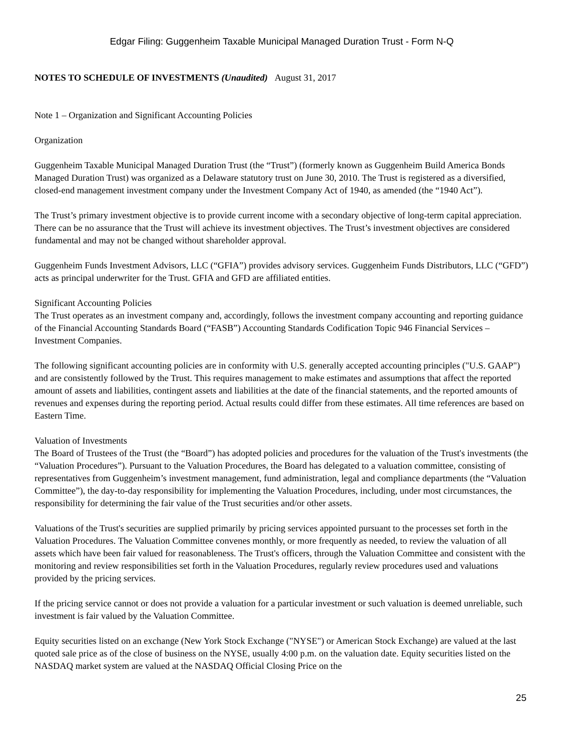Edgar Filing: Guggenheim Taxable Municipal Managed Duration Trust - Form N-Q
NOTES TO SCHEDULE OF INVESTMENTS (Unaudited) August 31, 2017
Note 1 – Organization and Significant Accounting Policies
Organization
Guggenheim Taxable Municipal Managed Duration Trust (the “Trust”) (formerly known as Guggenheim Build America Bonds Managed Duration Trust) was organized as a Delaware statutory trust on June 30, 2010. The Trust is registered as a diversified, closed-end management investment company under the Investment Company Act of 1940, as amended (the “1940 Act”).
The Trust’s primary investment objective is to provide current income with a secondary objective of long-term capital appreciation. There can be no assurance that the Trust will achieve its investment objectives. The Trust’s investment objectives are considered fundamental and may not be changed without shareholder approval.
Guggenheim Funds Investment Advisors, LLC (“GFIA”) provides advisory services. Guggenheim Funds Distributors, LLC (“GFD”) acts as principal underwriter for the Trust. GFIA and GFD are affiliated entities.
Significant Accounting Policies
The Trust operates as an investment company and, accordingly, follows the investment company accounting and reporting guidance of the Financial Accounting Standards Board (“FASB”) Accounting Standards Codification Topic 946 Financial Services – Investment Companies.
The following significant accounting policies are in conformity with U.S. generally accepted accounting principles ("U.S. GAAP") and are consistently followed by the Trust. This requires management to make estimates and assumptions that affect the reported amount of assets and liabilities, contingent assets and liabilities at the date of the financial statements, and the reported amounts of revenues and expenses during the reporting period. Actual results could differ from these estimates. All time references are based on Eastern Time.
Valuation of Investments
The Board of Trustees of the Trust (the “Board”) has adopted policies and procedures for the valuation of the Trust's investments (the “Valuation Procedures”). Pursuant to the Valuation Procedures, the Board has delegated to a valuation committee, consisting of representatives from Guggenheim’s investment management, fund administration, legal and compliance departments (the “Valuation Committee”), the day-to-day responsibility for implementing the Valuation Procedures, including, under most circumstances, the responsibility for determining the fair value of the Trust securities and/or other assets.
Valuations of the Trust's securities are supplied primarily by pricing services appointed pursuant to the processes set forth in the Valuation Procedures. The Valuation Committee convenes monthly, or more frequently as needed, to review the valuation of all assets which have been fair valued for reasonableness. The Trust's officers, through the Valuation Committee and consistent with the monitoring and review responsibilities set forth in the Valuation Procedures, regularly review procedures used and valuations provided by the pricing services.
If the pricing service cannot or does not provide a valuation for a particular investment or such valuation is deemed unreliable, such investment is fair valued by the Valuation Committee.
Equity securities listed on an exchange (New York Stock Exchange ("NYSE") or American Stock Exchange) are valued at the last quoted sale price as of the close of business on the NYSE, usually 4:00 p.m. on the valuation date. Equity securities listed on the NASDAQ market system are valued at the NASDAQ Official Closing Price on the
25